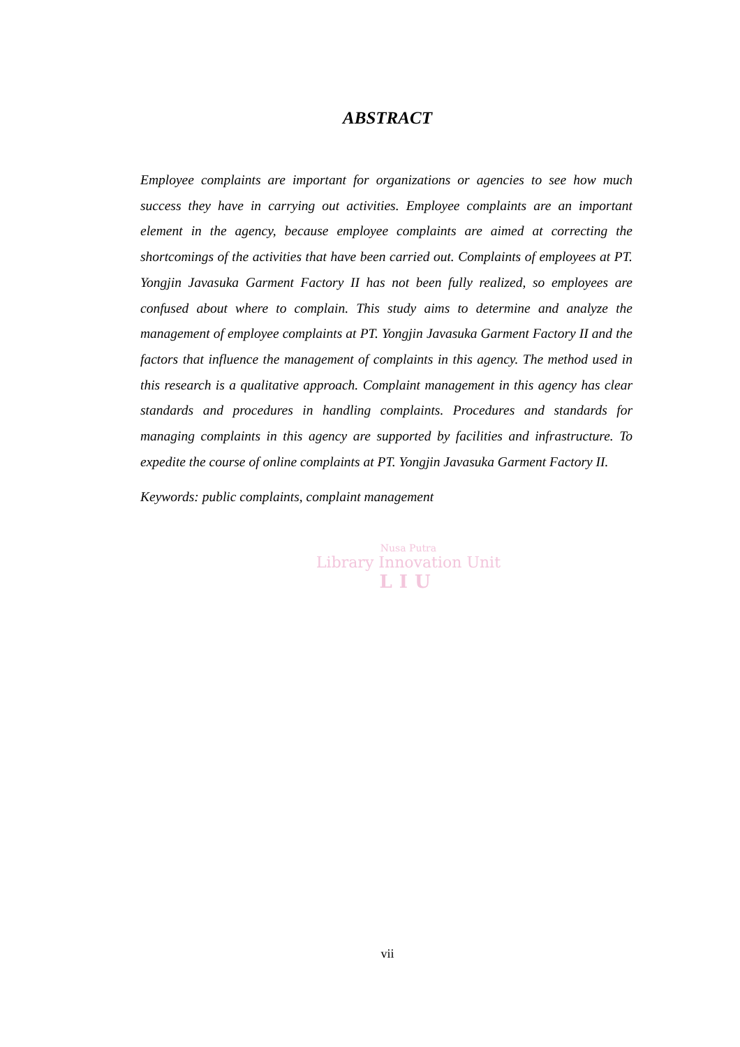ABSTRACT
Employee complaints are important for organizations or agencies to see how much success they have in carrying out activities. Employee complaints are an important element in the agency, because employee complaints are aimed at correcting the shortcomings of the activities that have been carried out. Complaints of employees at PT. Yongjin Javasuka Garment Factory II has not been fully realized, so employees are confused about where to complain. This study aims to determine and analyze the management of employee complaints at PT. Yongjin Javasuka Garment Factory II and the factors that influence the management of complaints in this agency. The method used in this research is a qualitative approach. Complaint management in this agency has clear standards and procedures in handling complaints. Procedures and standards for managing complaints in this agency are supported by facilities and infrastructure. To expedite the course of online complaints at PT. Yongjin Javasuka Garment Factory II.
Keywords: public complaints, complaint management
Nusa Putra
Library Innovation Unit
LIU
vii